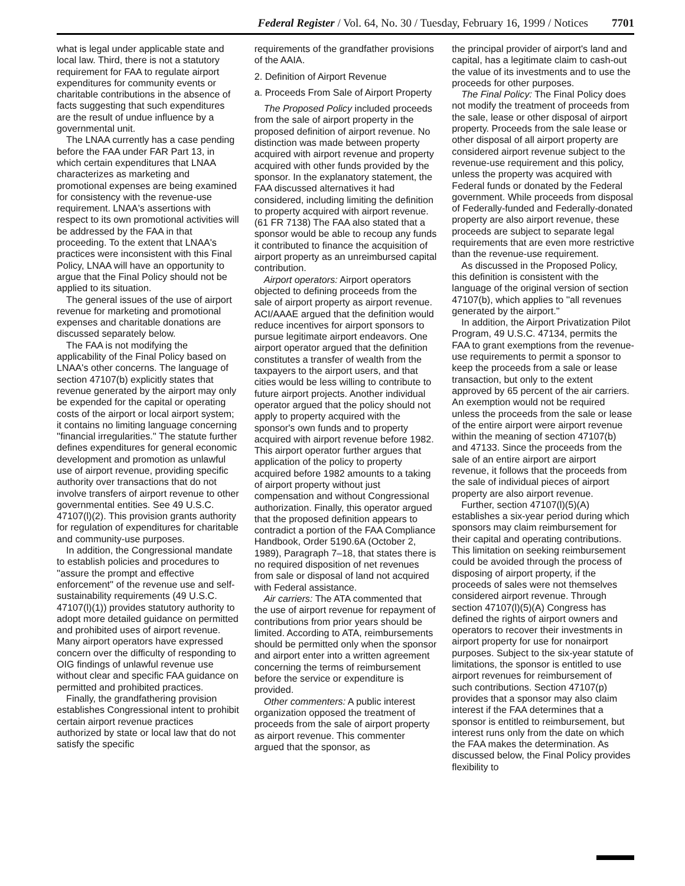Federal Register / Vol. 64, No. 30 / Tuesday, February 16, 1999 / Notices 7701
what is legal under applicable state and local law. Third, there is not a statutory requirement for FAA to regulate airport expenditures for community events or charitable contributions in the absence of facts suggesting that such expenditures are the result of undue influence by a governmental unit.
The LNAA currently has a case pending before the FAA under FAR Part 13, in which certain expenditures that LNAA characterizes as marketing and promotional expenses are being examined for consistency with the revenue-use requirement. LNAA's assertions with respect to its own promotional activities will be addressed by the FAA in that proceeding. To the extent that LNAA's practices were inconsistent with this Final Policy, LNAA will have an opportunity to argue that the Final Policy should not be applied to its situation.
The general issues of the use of airport revenue for marketing and promotional expenses and charitable donations are discussed separately below.
The FAA is not modifying the applicability of the Final Policy based on LNAA's other concerns. The language of section 47107(b) explicitly states that revenue generated by the airport may only be expended for the capital or operating costs of the airport or local airport system; it contains no limiting language concerning ''financial irregularities.'' The statute further defines expenditures for general economic development and promotion as unlawful use of airport revenue, providing specific authority over transactions that do not involve transfers of airport revenue to other governmental entities. See 49 U.S.C. 47107(l)(2). This provision grants authority for regulation of expenditures for charitable and community-use purposes.
In addition, the Congressional mandate to establish policies and procedures to ''assure the prompt and effective enforcement'' of the revenue use and self-sustainability requirements (49 U.S.C. 47107(l)(1)) provides statutory authority to adopt more detailed guidance on permitted and prohibited uses of airport revenue. Many airport operators have expressed concern over the difficulty of responding to OIG findings of unlawful revenue use without clear and specific FAA guidance on permitted and prohibited practices.
Finally, the grandfathering provision establishes Congressional intent to prohibit certain airport revenue practices authorized by state or local law that do not satisfy the specific
requirements of the grandfather provisions of the AAIA.
2. Definition of Airport Revenue
a. Proceeds From Sale of Airport Property
The Proposed Policy included proceeds from the sale of airport property in the proposed definition of airport revenue. No distinction was made between property acquired with airport revenue and property acquired with other funds provided by the sponsor. In the explanatory statement, the FAA discussed alternatives it had considered, including limiting the definition to property acquired with airport revenue. (61 FR 7138) The FAA also stated that a sponsor would be able to recoup any funds it contributed to finance the acquisition of airport property as an unreimbursed capital contribution.
Airport operators: Airport operators objected to defining proceeds from the sale of airport property as airport revenue. ACI/AAAE argued that the definition would reduce incentives for airport sponsors to pursue legitimate airport endeavors. One airport operator argued that the definition constitutes a transfer of wealth from the taxpayers to the airport users, and that cities would be less willing to contribute to future airport projects. Another individual operator argued that the policy should not apply to property acquired with the sponsor's own funds and to property acquired with airport revenue before 1982. This airport operator further argues that application of the policy to property acquired before 1982 amounts to a taking of airport property without just compensation and without Congressional authorization. Finally, this operator argued that the proposed definition appears to contradict a portion of the FAA Compliance Handbook, Order 5190.6A (October 2, 1989), Paragraph 7–18, that states there is no required disposition of net revenues from sale or disposal of land not acquired with Federal assistance.
Air carriers: The ATA commented that the use of airport revenue for repayment of contributions from prior years should be limited. According to ATA, reimbursements should be permitted only when the sponsor and airport enter into a written agreement concerning the terms of reimbursement before the service or expenditure is provided.
Other commenters: A public interest organization opposed the treatment of proceeds from the sale of airport property as airport revenue. This commenter argued that the sponsor, as
the principal provider of airport's land and capital, has a legitimate claim to cash-out the value of its investments and to use the proceeds for other purposes.
The Final Policy: The Final Policy does not modify the treatment of proceeds from the sale, lease or other disposal of airport property. Proceeds from the sale lease or other disposal of all airport property are considered airport revenue subject to the revenue-use requirement and this policy, unless the property was acquired with Federal funds or donated by the Federal government. While proceeds from disposal of Federally-funded and Federally-donated property are also airport revenue, these proceeds are subject to separate legal requirements that are even more restrictive than the revenue-use requirement.
As discussed in the Proposed Policy, this definition is consistent with the language of the original version of section 47107(b), which applies to ''all revenues generated by the airport.''
In addition, the Airport Privatization Pilot Program, 49 U.S.C. 47134, permits the FAA to grant exemptions from the revenue-use requirements to permit a sponsor to keep the proceeds from a sale or lease transaction, but only to the extent approved by 65 percent of the air carriers. An exemption would not be required unless the proceeds from the sale or lease of the entire airport were airport revenue within the meaning of section 47107(b) and 47133. Since the proceeds from the sale of an entire airport are airport revenue, it follows that the proceeds from the sale of individual pieces of airport property are also airport revenue.
Further, section 47107(l)(5)(A) establishes a six-year period during which sponsors may claim reimbursement for their capital and operating contributions. This limitation on seeking reimbursement could be avoided through the process of disposing of airport property, if the proceeds of sales were not themselves considered airport revenue. Through section 47107(l)(5)(A) Congress has defined the rights of airport owners and operators to recover their investments in airport property for use for nonairport purposes. Subject to the six-year statute of limitations, the sponsor is entitled to use airport revenues for reimbursement of such contributions. Section 47107(p) provides that a sponsor may also claim interest if the FAA determines that a sponsor is entitled to reimbursement, but interest runs only from the date on which the FAA makes the determination. As discussed below, the Final Policy provides flexibility to